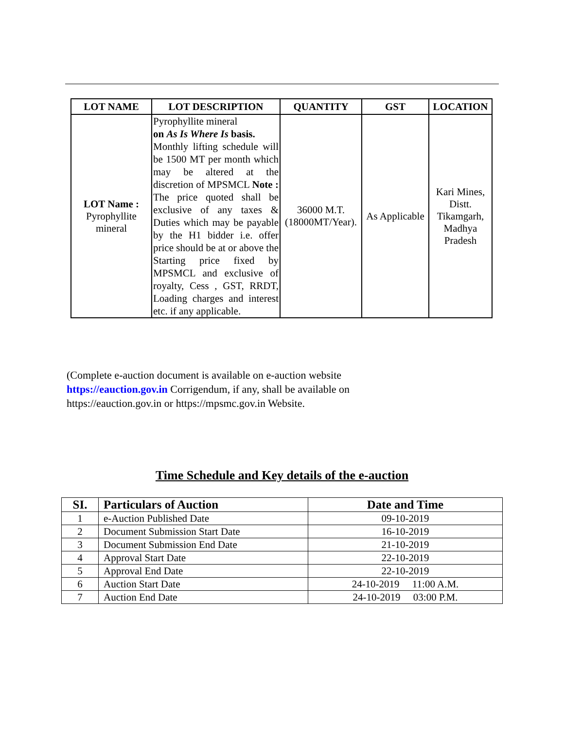| LOT NAME | LOT DESCRIPTION | QUANTITY | GST | LOCATION |
| --- | --- | --- | --- | --- |
| LOT Name : Pyrophyllite mineral | Pyrophyllite mineral on As Is Where Is basis. Monthly lifting schedule will be 1500 MT per month which may be altered at the discretion of MPSMCL Note : The price quoted shall be exclusive of any taxes & Duties which may be payable by the H1 bidder i.e. offer price should be at or above the Starting price fixed by MPSMCL and exclusive of royalty, Cess , GST, RRDT, Loading charges and interest etc. if any applicable. | 36000 M.T. (18000MT/Year). | As Applicable | Kari Mines, Distt. Tikamgarh, Madhya Pradesh |
(Complete e-auction document is available on e-auction website
https://eauction.gov.in Corrigendum, if any, shall be available on
https://eauction.gov.in or https://mpsmc.gov.in Website.
Time Schedule and Key details of the e-auction
| SI. | Particulars of Auction | Date and Time |
| --- | --- | --- |
| 1 | e-Auction Published Date | 09-10-2019 |
| 2 | Document Submission Start Date | 16-10-2019 |
| 3 | Document Submission End Date | 21-10-2019 |
| 4 | Approval Start Date | 22-10-2019 |
| 5 | Approval End Date | 22-10-2019 |
| 6 | Auction Start Date | 24-10-2019 11:00 A.M. |
| 7 | Auction End Date | 24-10-2019 03:00 P.M. |